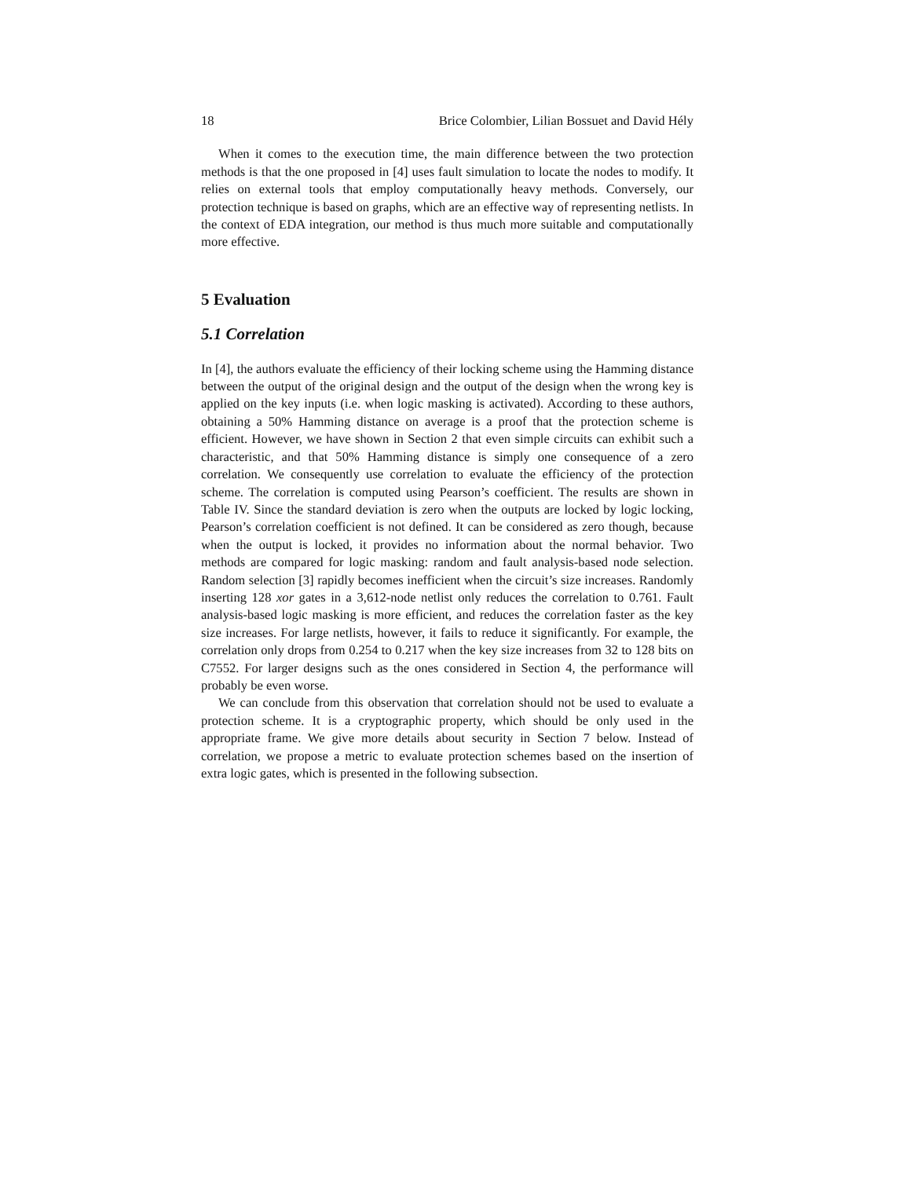18 Brice Colombier, Lilian Bossuet and David Hély
When it comes to the execution time, the main difference between the two protection methods is that the one proposed in [4] uses fault simulation to locate the nodes to modify. It relies on external tools that employ computationally heavy methods. Conversely, our protection technique is based on graphs, which are an effective way of representing netlists. In the context of EDA integration, our method is thus much more suitable and computationally more effective.
5 Evaluation
5.1 Correlation
In [4], the authors evaluate the efficiency of their locking scheme using the Hamming distance between the output of the original design and the output of the design when the wrong key is applied on the key inputs (i.e. when logic masking is activated). According to these authors, obtaining a 50% Hamming distance on average is a proof that the protection scheme is efficient. However, we have shown in Section 2 that even simple circuits can exhibit such a characteristic, and that 50% Hamming distance is simply one consequence of a zero correlation. We consequently use correlation to evaluate the efficiency of the protection scheme. The correlation is computed using Pearson’s coefficient. The results are shown in Table IV. Since the standard deviation is zero when the outputs are locked by logic locking, Pearson’s correlation coefficient is not defined. It can be considered as zero though, because when the output is locked, it provides no information about the normal behavior. Two methods are compared for logic masking: random and fault analysis-based node selection. Random selection [3] rapidly becomes inefficient when the circuit’s size increases. Randomly inserting 128 xor gates in a 3,612-node netlist only reduces the correlation to 0.761. Fault analysis-based logic masking is more efficient, and reduces the correlation faster as the key size increases. For large netlists, however, it fails to reduce it significantly. For example, the correlation only drops from 0.254 to 0.217 when the key size increases from 32 to 128 bits on C7552. For larger designs such as the ones considered in Section 4, the performance will probably be even worse.
We can conclude from this observation that correlation should not be used to evaluate a protection scheme. It is a cryptographic property, which should be only used in the appropriate frame. We give more details about security in Section 7 below. Instead of correlation, we propose a metric to evaluate protection schemes based on the insertion of extra logic gates, which is presented in the following subsection.